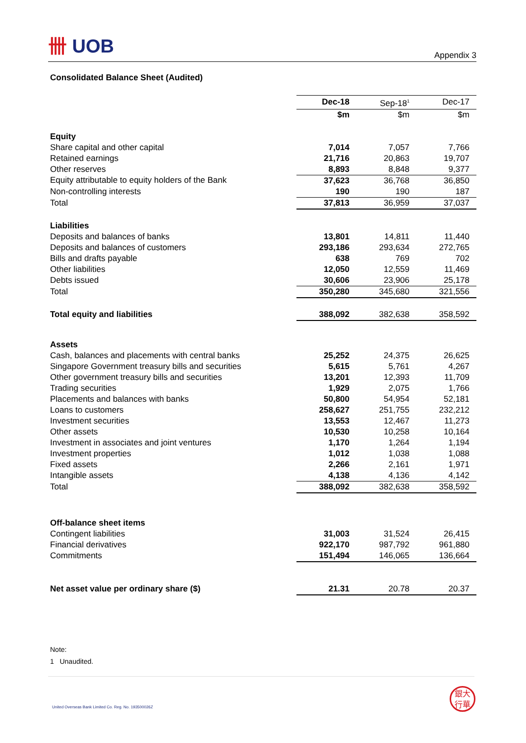卌 UOB
Appendix 3
Consolidated Balance Sheet (Audited)
| | Dec-18 | Sep-18<sup>1</sup> | Dec-17 |
| --- | --- | --- | --- |
| | $m | $m | $m |
| Equity | | | |
| Share capital and other capital | 7,014 | 7,057 | 7,766 |
| Retained earnings | 21,716 | 20,863 | 19,707 |
| Other reserves | 8,893 | 8,848 | 9,377 |
| Equity attributable to equity holders of the Bank | 37,623 | 36,768 | 36,850 |
| Non-controlling interests | 190 | 190 | 187 |
| Total | 37,813 | 36,959 | 37,037 |
| Liabilities | | | |
| Deposits and balances of banks | 13,801 | 14,811 | 11,440 |
| Deposits and balances of customers | 293,186 | 293,634 | 272,765 |
| Bills and drafts payable | 638 | 769 | 702 |
| Other liabilities | 12,050 | 12,559 | 11,469 |
| Debts issued | 30,606 | 23,906 | 25,178 |
| Total | 350,280 | 345,680 | 321,556 |
| Total equity and liabilities | 388,092 | 382,638 | 358,592 |
| Assets | | | |
| Cash, balances and placements with central banks | 25,252 | 24,375 | 26,625 |
| Singapore Government treasury bills and securities | 5,615 | 5,761 | 4,267 |
| Other government treasury bills and securities | 13,201 | 12,393 | 11,709 |
| Trading securities | 1,929 | 2,075 | 1,766 |
| Placements and balances with banks | 50,800 | 54,954 | 52,181 |
| Loans to customers | 258,627 | 251,755 | 232,212 |
| Investment securities | 13,553 | 12,467 | 11,273 |
| Other assets | 10,530 | 10,258 | 10,164 |
| Investment in associates and joint ventures | 1,170 | 1,264 | 1,194 |
| Investment properties | 1,012 | 1,038 | 1,088 |
| Fixed assets | 2,266 | 2,161 | 1,971 |
| Intangible assets | 4,138 | 4,136 | 4,142 |
| Total | 388,092 | 382,638 | 358,592 |
| Off-balance sheet items | | | |
| Contingent liabilities | 31,003 | 31,524 | 26,415 |
| Financial derivatives | 922,170 | 987,792 | 961,880 |
| Commitments | 151,494 | 146,065 | 136,664 |
| Net asset value per ordinary share ($) | 21.31 | 20.78 | 20.37 |
Note:
1 Unaudited.
United Overseas Bank Limited Co. Reg. No. 193500026Z
銀大
行華